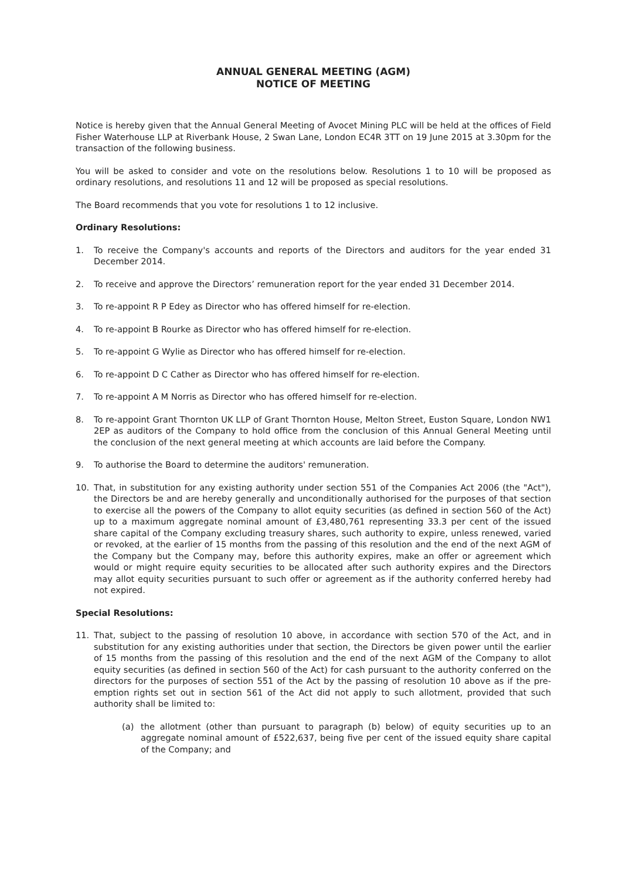ANNUAL GENERAL MEETING (AGM)
NOTICE OF MEETING
Notice is hereby given that the Annual General Meeting of Avocet Mining PLC will be held at the offices of Field Fisher Waterhouse LLP at Riverbank House, 2 Swan Lane, London EC4R 3TT on 19 June 2015 at 3.30pm for the transaction of the following business.
You will be asked to consider and vote on the resolutions below. Resolutions 1 to 10 will be proposed as ordinary resolutions, and resolutions 11 and 12 will be proposed as special resolutions.
The Board recommends that you vote for resolutions 1 to 12 inclusive.
Ordinary Resolutions:
1. To receive the Company's accounts and reports of the Directors and auditors for the year ended 31 December 2014.
2. To receive and approve the Directors’ remuneration report for the year ended 31 December 2014.
3. To re-appoint R P Edey as Director who has offered himself for re-election.
4. To re-appoint B Rourke as Director who has offered himself for re-election.
5. To re-appoint G Wylie as Director who has offered himself for re-election.
6. To re-appoint D C Cather as Director who has offered himself for re-election.
7. To re-appoint A M Norris as Director who has offered himself for re-election.
8. To re-appoint Grant Thornton UK LLP of Grant Thornton House, Melton Street, Euston Square, London NW1 2EP as auditors of the Company to hold office from the conclusion of this Annual General Meeting until the conclusion of the next general meeting at which accounts are laid before the Company.
9. To authorise the Board to determine the auditors' remuneration.
10. That, in substitution for any existing authority under section 551 of the Companies Act 2006 (the "Act"), the Directors be and are hereby generally and unconditionally authorised for the purposes of that section to exercise all the powers of the Company to allot equity securities (as defined in section 560 of the Act) up to a maximum aggregate nominal amount of £3,480,761 representing 33.3 per cent of the issued share capital of the Company excluding treasury shares, such authority to expire, unless renewed, varied or revoked, at the earlier of 15 months from the passing of this resolution and the end of the next AGM of the Company but the Company may, before this authority expires, make an offer or agreement which would or might require equity securities to be allocated after such authority expires and the Directors may allot equity securities pursuant to such offer or agreement as if the authority conferred hereby had not expired.
Special Resolutions:
11. That, subject to the passing of resolution 10 above, in accordance with section 570 of the Act, and in substitution for any existing authorities under that section, the Directors be given power until the earlier of 15 months from the passing of this resolution and the end of the next AGM of the Company to allot equity securities (as defined in section 560 of the Act) for cash pursuant to the authority conferred on the directors for the purposes of section 551 of the Act by the passing of resolution 10 above as if the pre-emption rights set out in section 561 of the Act did not apply to such allotment, provided that such authority shall be limited to:
(a) the allotment (other than pursuant to paragraph (b) below) of equity securities up to an aggregate nominal amount of £522,637, being five per cent of the issued equity share capital of the Company; and